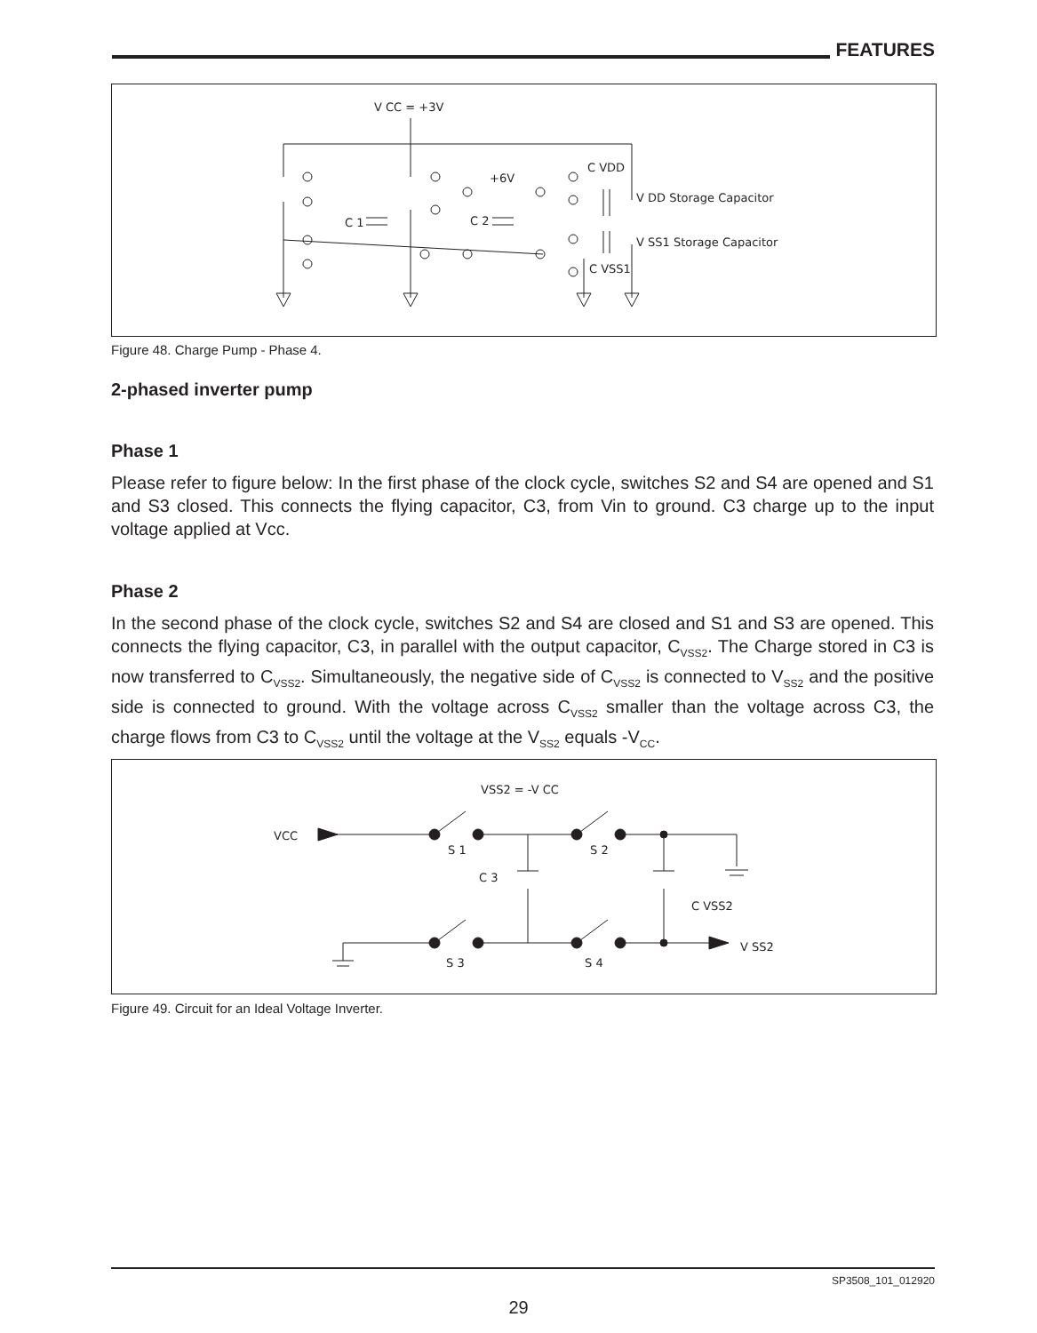FEATURES
V CC = +3V
+6V
C VDD
V DD Storage Capacitor
V SS1 Storage Capacitor
C 1
C 2
C VSS1
Figure 48. Charge Pump - Phase 4.
2-phased inverter pump
Phase 1
Please refer to figure below: In the first phase of the clock cycle, switches S2 and S4 are opened and S1 and S3 closed. This connects the flying capacitor, C3, from Vin to ground. C3 charge up to the input voltage applied at Vcc.
Phase 2
In the second phase of the clock cycle, switches S2 and S4 are closed and S1 and S3 are opened. This connects the flying capacitor, C3, in parallel with the output capacitor, C<sub>VSS2</sub>. The Charge stored in C3 is now transferred to C<sub>VSS2</sub>. Simultaneously, the negative side of C<sub>VSS2</sub> is connected to V<sub>SS2</sub> and the positive side is connected to ground. With the voltage across C<sub>VSS2</sub> smaller than the voltage across C3, the charge flows from C3 to C<sub>VSS2</sub> until the voltage at the V<sub>SS2</sub> equals -V<sub>CC</sub>.
VSS2 = -V CC
VCC
S 1
S 2
C 3
C VSS2
S 3
S 4
V SS2
Figure 49. Circuit for an Ideal Voltage Inverter.
SP3508_101_012920
29